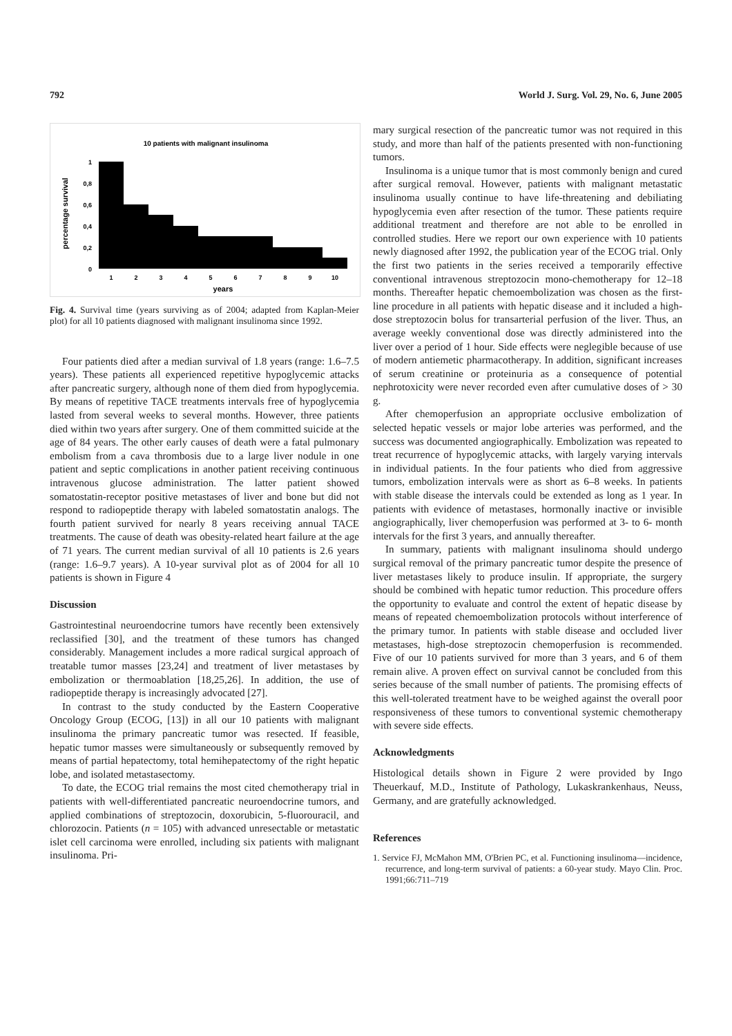792 World J. Surg. Vol. 29, No. 6, June 2005
10 patients with malignant insulinoma
percentage survival
1
0,8
0,6
0,4
0,2
0
1
2
3
4
5
6
7
8
9
10
years
Fig. 4. Survival time (years surviving as of 2004; adapted from Kaplan-Meier plot) for all 10 patients diagnosed with malignant insulinoma since 1992.
Four patients died after a median survival of 1.8 years (range: 1.6–7.5 years). These patients all experienced repetitive hypoglycemic attacks after pancreatic surgery, although none of them died from hypoglycemia. By means of repetitive TACE treatments intervals free of hypoglycemia lasted from several weeks to several months. However, three patients died within two years after surgery. One of them committed suicide at the age of 84 years. The other early causes of death were a fatal pulmonary embolism from a cava thrombosis due to a large liver nodule in one patient and septic complications in another patient receiving continuous intravenous glucose administration. The latter patient showed somatostatin-receptor positive metastases of liver and bone but did not respond to radiopeptide therapy with labeled somatostatin analogs. The fourth patient survived for nearly 8 years receiving annual TACE treatments. The cause of death was obesity-related heart failure at the age of 71 years. The current median survival of all 10 patients is 2.6 years (range: 1.6–9.7 years). A 10-year survival plot as of 2004 for all 10 patients is shown in Figure 4
Discussion
Gastrointestinal neuroendocrine tumors have recently been extensively reclassified [30], and the treatment of these tumors has changed considerably. Management includes a more radical surgical approach of treatable tumor masses [23,24] and treatment of liver metastases by embolization or thermoablation [18,25,26]. In addition, the use of radiopeptide therapy is increasingly advocated [27].
In contrast to the study conducted by the Eastern Cooperative Oncology Group (ECOG, [13]) in all our 10 patients with malignant insulinoma the primary pancreatic tumor was resected. If feasible, hepatic tumor masses were simultaneously or subsequently removed by means of partial hepatectomy, total hemihepatectomy of the right hepatic lobe, and isolated metastasectomy.
To date, the ECOG trial remains the most cited chemotherapy trial in patients with well-differentiated pancreatic neuroendocrine tumors, and applied combinations of streptozocin, doxorubicin, 5-fluorouracil, and chlorozocin. Patients (n = 105) with advanced unresectable or metastatic islet cell carcinoma were enrolled, including six patients with malignant insulinoma. Pri-
mary surgical resection of the pancreatic tumor was not required in this study, and more than half of the patients presented with non-functioning tumors.
Insulinoma is a unique tumor that is most commonly benign and cured after surgical removal. However, patients with malignant metastatic insulinoma usually continue to have life-threatening and debiliating hypoglycemia even after resection of the tumor. These patients require additional treatment and therefore are not able to be enrolled in controlled studies. Here we report our own experience with 10 patients newly diagnosed after 1992, the publication year of the ECOG trial. Only the first two patients in the series received a temporarily effective conventional intravenous streptozocin mono-chemotherapy for 12–18 months. Thereafter hepatic chemoembolization was chosen as the first-line procedure in all patients with hepatic disease and it included a high-dose streptozocin bolus for transarterial perfusion of the liver. Thus, an average weekly conventional dose was directly administered into the liver over a period of 1 hour. Side effects were neglegible because of use of modern antiemetic pharmacotherapy. In addition, significant increases of serum creatinine or proteinuria as a consequence of potential nephrotoxicity were never recorded even after cumulative doses of > 30 g.
After chemoperfusion an appropriate occlusive embolization of selected hepatic vessels or major lobe arteries was performed, and the success was documented angiographically. Embolization was repeated to treat recurrence of hypoglycemic attacks, with largely varying intervals in individual patients. In the four patients who died from aggressive tumors, embolization intervals were as short as 6–8 weeks. In patients with stable disease the intervals could be extended as long as 1 year. In patients with evidence of metastases, hormonally inactive or invisible angiographically, liver chemoperfusion was performed at 3- to 6- month intervals for the first 3 years, and annually thereafter.
In summary, patients with malignant insulinoma should undergo surgical removal of the primary pancreatic tumor despite the presence of liver metastases likely to produce insulin. If appropriate, the surgery should be combined with hepatic tumor reduction. This procedure offers the opportunity to evaluate and control the extent of hepatic disease by means of repeated chemoembolization protocols without interference of the primary tumor. In patients with stable disease and occluded liver metastases, high-dose streptozocin chemoperfusion is recommended. Five of our 10 patients survived for more than 3 years, and 6 of them remain alive. A proven effect on survival cannot be concluded from this series because of the small number of patients. The promising effects of this well-tolerated treatment have to be weighed against the overall poor responsiveness of these tumors to conventional systemic chemotherapy with severe side effects.
Acknowledgments
Histological details shown in Figure 2 were provided by Ingo Theuerkauf, M.D., Institute of Pathology, Lukaskrankenhaus, Neuss, Germany, and are gratefully acknowledged.
References
1. Service FJ, McMahon MM, O'Brien PC, et al. Functioning insulinoma—incidence, recurrence, and long-term survival of patients: a 60-year study. Mayo Clin. Proc. 1991;66:711–719